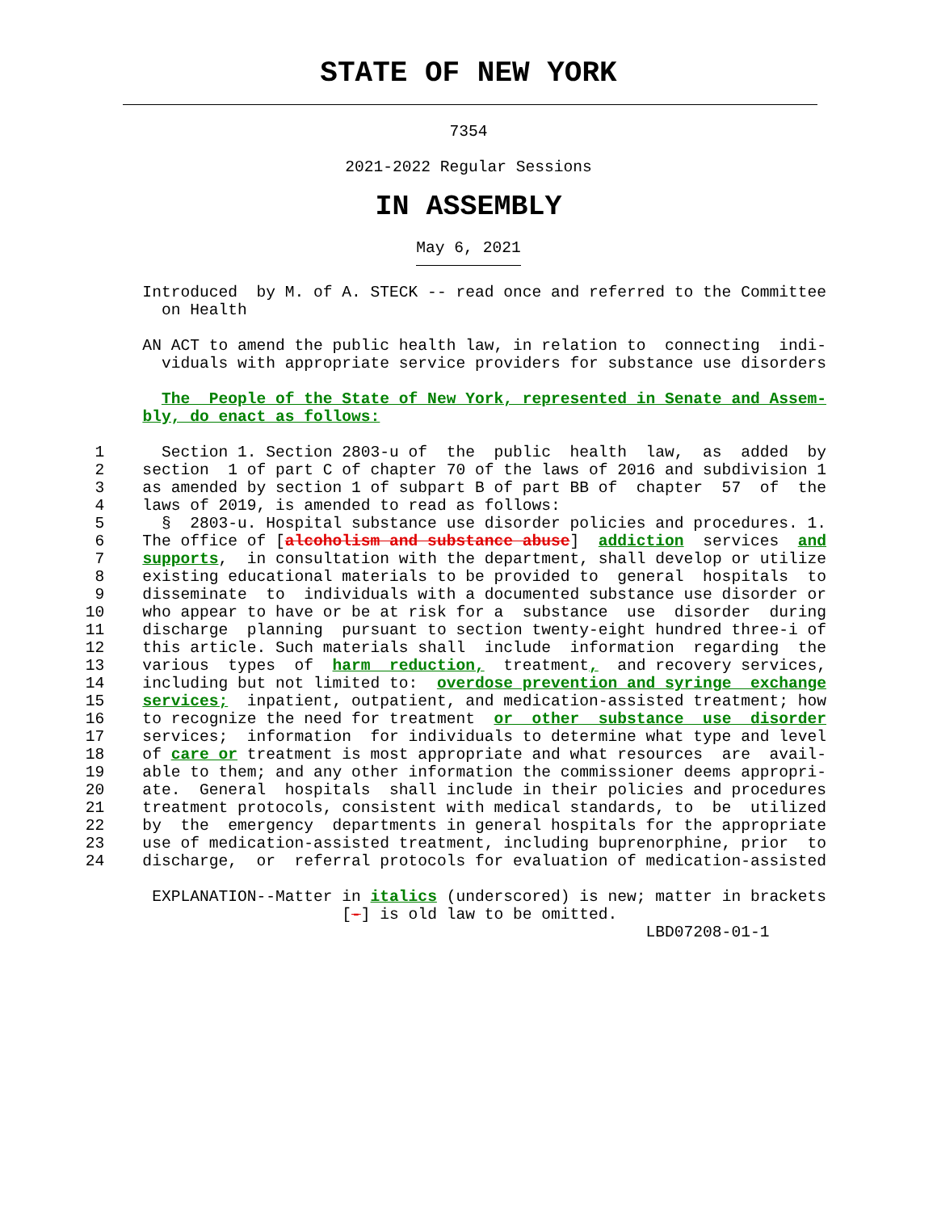STATE OF NEW YORK
7354
2021-2022 Regular Sessions
IN ASSEMBLY
May 6, 2021
               Introduced  by M. of A. STECK -- read once and referred to the Committee
                 on Health

               AN ACT to amend the public health law, in relation to  connecting  indi-
                 viduals with appropriate service providers for substance use disorders

                 The  People of the State of New York, represented in Senate and Assem-
               bly, do enact as follows:

          1      Section 1. Section 2803-u of  the  public  health  law,  as  added  by
          2    section  1 of part C of chapter 70 of the laws of 2016 and subdivision 1
          3    as amended by section 1 of subpart B of part BB of  chapter  57  of  the
          4    laws of 2019, is amended to read as follows:
          5      §  2803-u. Hospital substance use disorder policies and procedures. 1.
          6    The office of [alcoholism and substance abuse]  addiction  services  and
          7    supports,  in consultation with the department, shall develop or utilize
          8    existing educational materials to be provided to  general  hospitals  to
          9    disseminate  to  individuals with a documented substance use disorder or
         10    who appear to have or be at risk for a  substance  use  disorder  during
         11    discharge  planning  pursuant to section twenty-eight hundred three-i of
         12    this article. Such materials shall  include  information  regarding  the
         13    various  types  of  harm  reduction,  treatment,  and recovery services,
         14    including but not limited to:  overdose prevention and syringe  exchange
         15    services;  inpatient, outpatient, and medication-assisted treatment; how
         16    to recognize the need for treatment  or  other  substance  use  disorder
         17    services;  information  for individuals to determine what type and level
         18    of care or treatment is most appropriate and what resources  are  avail-
         19    able to them; and any other information the commissioner deems appropri-
         20    ate.  General  hospitals  shall include in their policies and procedures
         21    treatment protocols, consistent with medical standards, to  be  utilized
         22    by  the  emergency  departments in general hospitals for the appropriate
         23    use of medication-assisted treatment, including buprenorphine, prior  to
         24    discharge,  or  referral protocols for evaluation of medication-assisted

                EXPLANATION--Matter in italics (underscored) is new; matter in brackets
                                    [-] is old law to be omitted.
                                                                    LBD07208-01-1